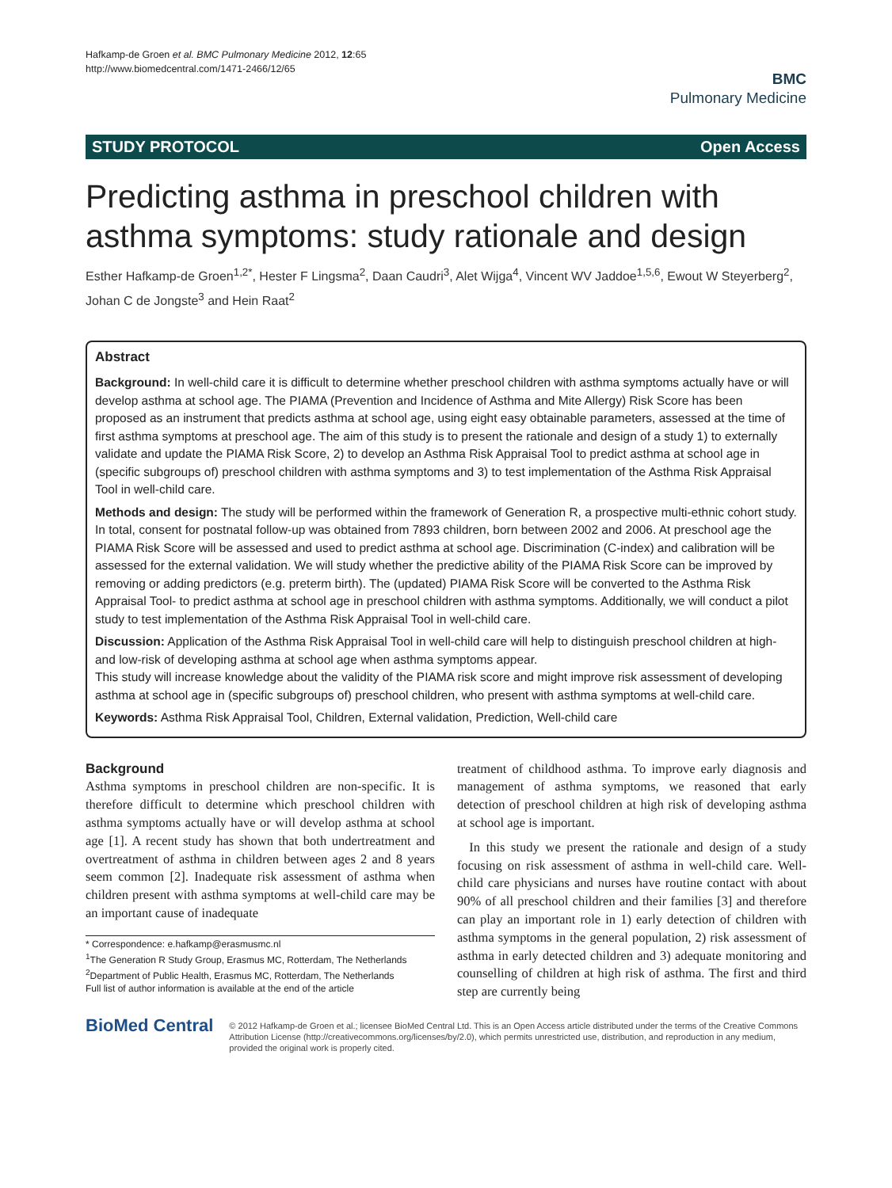Hafkamp-de Groen et al. BMC Pulmonary Medicine 2012, 12:65
http://www.biomedcentral.com/1471-2466/12/65
BMC
Pulmonary Medicine
STUDY PROTOCOL Open Access
Predicting asthma in preschool children with asthma symptoms: study rationale and design
Esther Hafkamp-de Groen<sup>1,2*</sup>, Hester F Lingsma<sup>2</sup>, Daan Caudri<sup>3</sup>, Alet Wijga<sup>4</sup>, Vincent WV Jaddoe<sup>1,5,6</sup>, Ewout W Steyerberg<sup>2</sup>, Johan C de Jongste<sup>3</sup> and Hein Raat<sup>2</sup>
Abstract
Background: In well-child care it is difficult to determine whether preschool children with asthma symptoms actually have or will develop asthma at school age. The PIAMA (Prevention and Incidence of Asthma and Mite Allergy) Risk Score has been proposed as an instrument that predicts asthma at school age, using eight easy obtainable parameters, assessed at the time of first asthma symptoms at preschool age. The aim of this study is to present the rationale and design of a study 1) to externally validate and update the PIAMA Risk Score, 2) to develop an Asthma Risk Appraisal Tool to predict asthma at school age in (specific subgroups of) preschool children with asthma symptoms and 3) to test implementation of the Asthma Risk Appraisal Tool in well-child care.
Methods and design: The study will be performed within the framework of Generation R, a prospective multi-ethnic cohort study. In total, consent for postnatal follow-up was obtained from 7893 children, born between 2002 and 2006. At preschool age the PIAMA Risk Score will be assessed and used to predict asthma at school age. Discrimination (C-index) and calibration will be assessed for the external validation. We will study whether the predictive ability of the PIAMA Risk Score can be improved by removing or adding predictors (e.g. preterm birth). The (updated) PIAMA Risk Score will be converted to the Asthma Risk Appraisal Tool- to predict asthma at school age in preschool children with asthma symptoms. Additionally, we will conduct a pilot study to test implementation of the Asthma Risk Appraisal Tool in well-child care.
Discussion: Application of the Asthma Risk Appraisal Tool in well-child care will help to distinguish preschool children at high- and low-risk of developing asthma at school age when asthma symptoms appear.
This study will increase knowledge about the validity of the PIAMA risk score and might improve risk assessment of developing asthma at school age in (specific subgroups of) preschool children, who present with asthma symptoms at well-child care.
Keywords: Asthma Risk Appraisal Tool, Children, External validation, Prediction, Well-child care
Background
Asthma symptoms in preschool children are non-specific. It is therefore difficult to determine which preschool children with asthma symptoms actually have or will develop asthma at school age [1]. A recent study has shown that both undertreatment and overtreatment of asthma in children between ages 2 and 8 years seem common [2]. Inadequate risk assessment of asthma when children present with asthma symptoms at well-child care may be an important cause of inadequate
* Correspondence: e.hafkamp@erasmusmc.nl
<sup>1</sup> The Generation R Study Group, Erasmus MC, Rotterdam, The Netherlands
<sup>2</sup> Department of Public Health, Erasmus MC, Rotterdam, The Netherlands
Full list of author information is available at the end of the article
treatment of childhood asthma. To improve early diagnosis and management of asthma symptoms, we reasoned that early detection of preschool children at high risk of developing asthma at school age is important.
In this study we present the rationale and design of a study focusing on risk assessment of asthma in well-child care. Well-child care physicians and nurses have routine contact with about 90% of all preschool children and their families [3] and therefore can play an important role in 1) early detection of children with asthma symptoms in the general population, 2) risk assessment of asthma in early detected children and 3) adequate monitoring and counselling of children at high risk of asthma. The first and third step are currently being
BioMed Central
© 2012 Hafkamp-de Groen et al.; licensee BioMed Central Ltd. This is an Open Access article distributed under the terms of the Creative Commons Attribution License (http://creativecommons.org/licenses/by/2.0), which permits unrestricted use, distribution, and reproduction in any medium, provided the original work is properly cited.